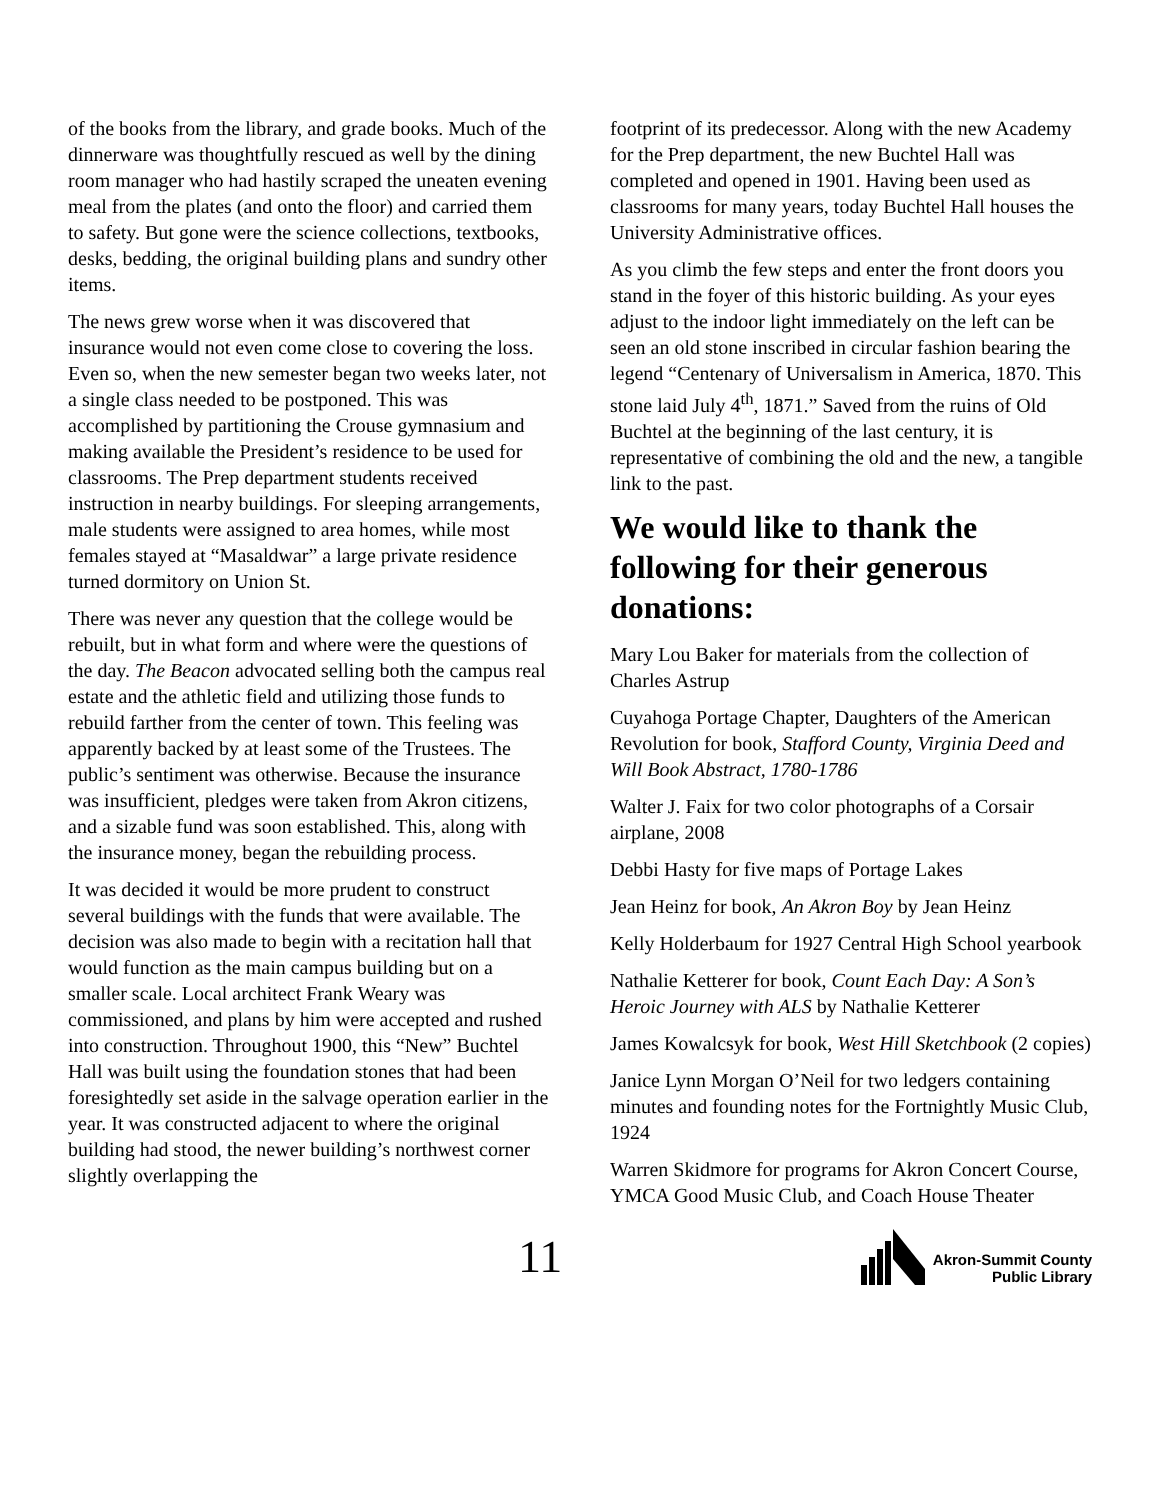of the books from the library, and grade books. Much of the dinnerware was thoughtfully rescued as well by the dining room manager who had hastily scraped the uneaten evening meal from the plates (and onto the floor) and carried them to safety. But gone were the science collections, textbooks, desks, bedding, the original building plans and sundry other items.
The news grew worse when it was discovered that insurance would not even come close to covering the loss. Even so, when the new semester began two weeks later, not a single class needed to be postponed. This was accomplished by partitioning the Crouse gymnasium and making available the President’s residence to be used for classrooms. The Prep department students received instruction in nearby buildings. For sleeping arrangements, male students were assigned to area homes, while most females stayed at “Masaldwar” a large private residence turned dormitory on Union St.
There was never any question that the college would be rebuilt, but in what form and where were the questions of the day. The Beacon advocated selling both the campus real estate and the athletic field and utilizing those funds to rebuild farther from the center of town. This feeling was apparently backed by at least some of the Trustees. The public’s sentiment was otherwise. Because the insurance was insufficient, pledges were taken from Akron citizens, and a sizable fund was soon established. This, along with the insurance money, began the rebuilding process.
It was decided it would be more prudent to construct several buildings with the funds that were available. The decision was also made to begin with a recitation hall that would function as the main campus building but on a smaller scale. Local architect Frank Weary was commissioned, and plans by him were accepted and rushed into construction. Throughout 1900, this “New” Buchtel Hall was built using the foundation stones that had been foresightedly set aside in the salvage operation earlier in the year. It was constructed adjacent to where the original building had stood, the newer building’s northwest corner slightly overlapping the
footprint of its predecessor. Along with the new Academy for the Prep department, the new Buchtel Hall was completed and opened in 1901. Having been used as classrooms for many years, today Buchtel Hall houses the University Administrative offices.
As you climb the few steps and enter the front doors you stand in the foyer of this historic building. As your eyes adjust to the indoor light immediately on the left can be seen an old stone inscribed in circular fashion bearing the legend “Centenary of Universalism in America, 1870. This stone laid July 4<sup>th</sup>, 1871.” Saved from the ruins of Old Buchtel at the beginning of the last century, it is representative of combining the old and the new, a tangible link to the past.
We would like to thank the following for their generous donations:
Mary Lou Baker for materials from the collection of Charles Astrup
Cuyahoga Portage Chapter, Daughters of the American Revolution for book, Stafford County, Virginia Deed and Will Book Abstract, 1780-1786
Walter J. Faix for two color photographs of a Corsair airplane, 2008
Debbi Hasty for five maps of Portage Lakes
Jean Heinz for book, An Akron Boy by Jean Heinz
Kelly Holderbaum for 1927 Central High School yearbook
Nathalie Ketterer for book, Count Each Day: A Son’s Heroic Journey with ALS by Nathalie Ketterer
James Kowalcsyk for book, West Hill Sketchbook (2 copies)
Janice Lynn Morgan O’Neil for two ledgers containing minutes and founding notes for the Fortnightly Music Club, 1924
Warren Skidmore for programs for Akron Concert Course, YMCA Good Music Club, and Coach House Theater
11
Akron-Summit County
Public Library